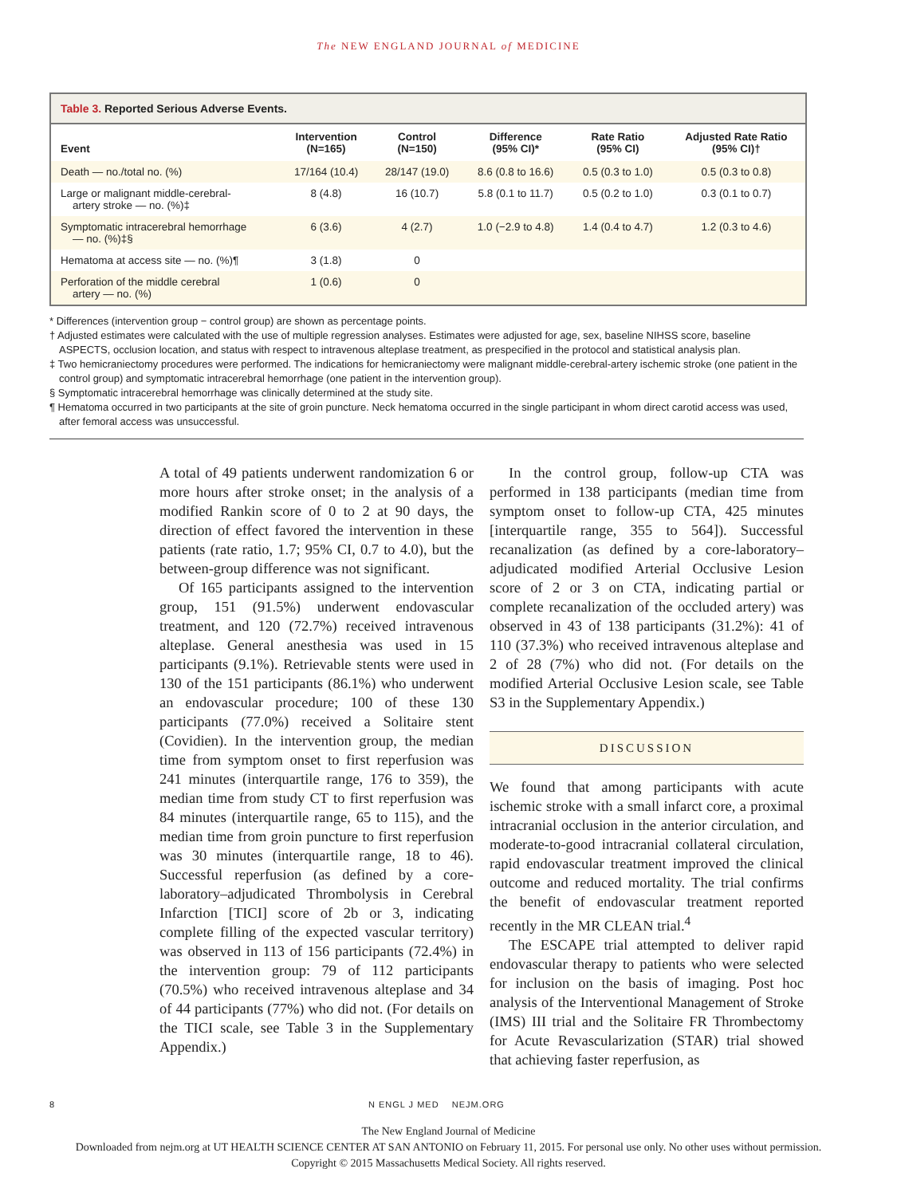The NEW ENGLAND JOURNAL of MEDICINE
Table 3. Reported Serious Adverse Events.
| Event | Intervention (N=165) | Control (N=150) | Difference (95% CI)* | Rate Ratio (95% CI) | Adjusted Rate Ratio (95% CI)† |
| --- | --- | --- | --- | --- | --- |
| Death — no./total no. (%) | 17/164 (10.4) | 28/147 (19.0) | 8.6 (0.8 to 16.6) | 0.5 (0.3 to 1.0) | 0.5 (0.3 to 0.8) |
| Large or malignant middle-cerebral- artery stroke — no. (%)‡ | 8 (4.8) | 16 (10.7) | 5.8 (0.1 to 11.7) | 0.5 (0.2 to 1.0) | 0.3 (0.1 to 0.7) |
| Symptomatic intracerebral hemorrhage — no. (%)‡§ | 6 (3.6) | 4 (2.7) | 1.0 (−2.9 to 4.8) | 1.4 (0.4 to 4.7) | 1.2 (0.3 to 4.6) |
| Hematoma at access site — no. (%)¶ | 3 (1.8) | 0 | | | |
| Perforation of the middle cerebral artery — no. (%) | 1 (0.6) | 0 | | | |
* Differences (intervention group − control group) are shown as percentage points.
† Adjusted estimates were calculated with the use of multiple regression analyses. Estimates were adjusted for age, sex, baseline NIHSS score, baseline ASPECTS, occlusion location, and status with respect to intravenous alteplase treatment, as prespecified in the protocol and statistical analysis plan.
‡ Two hemicraniectomy procedures were performed. The indications for hemicraniectomy were malignant middle-cerebral-artery ischemic stroke (one patient in the control group) and symptomatic intracerebral hemorrhage (one patient in the intervention group).
§ Symptomatic intracerebral hemorrhage was clinically determined at the study site.
¶ Hematoma occurred in two participants at the site of groin puncture. Neck hematoma occurred in the single participant in whom direct carotid access was used, after femoral access was unsuccessful.
A total of 49 patients underwent randomization 6 or more hours after stroke onset; in the analysis of a modified Rankin score of 0 to 2 at 90 days, the direction of effect favored the intervention in these patients (rate ratio, 1.7; 95% CI, 0.7 to 4.0), but the between-group difference was not significant.
Of 165 participants assigned to the intervention group, 151 (91.5%) underwent endovascular treatment, and 120 (72.7%) received intravenous alteplase. General anesthesia was used in 15 participants (9.1%). Retrievable stents were used in 130 of the 151 participants (86.1%) who underwent an endovascular procedure; 100 of these 130 participants (77.0%) received a Solitaire stent (Covidien). In the intervention group, the median time from symptom onset to first reperfusion was 241 minutes (interquartile range, 176 to 359), the median time from study CT to first reperfusion was 84 minutes (interquartile range, 65 to 115), and the median time from groin puncture to first reperfusion was 30 minutes (interquartile range, 18 to 46). Successful reperfusion (as defined by a core-laboratory–adjudicated Thrombolysis in Cerebral Infarction [TICI] score of 2b or 3, indicating complete filling of the expected vascular territory) was observed in 113 of 156 participants (72.4%) in the intervention group: 79 of 112 participants (70.5%) who received intravenous alteplase and 34 of 44 participants (77%) who did not. (For details on the TICI scale, see Table 3 in the Supplementary Appendix.)
In the control group, follow-up CTA was performed in 138 participants (median time from symptom onset to follow-up CTA, 425 minutes [interquartile range, 355 to 564]). Successful recanalization (as defined by a core-laboratory–adjudicated modified Arterial Occlusive Lesion score of 2 or 3 on CTA, indicating partial or complete recanalization of the occluded artery) was observed in 43 of 138 participants (31.2%): 41 of 110 (37.3%) who received intravenous alteplase and 2 of 28 (7%) who did not. (For details on the modified Arterial Occlusive Lesion scale, see Table S3 in the Supplementary Appendix.)
DISCUSSION
We found that among participants with acute ischemic stroke with a small infarct core, a proximal intracranial occlusion in the anterior circulation, and moderate-to-good intracranial collateral circulation, rapid endovascular treatment improved the clinical outcome and reduced mortality. The trial confirms the benefit of endovascular treatment reported recently in the MR CLEAN trial.<sup>4</sup>
The ESCAPE trial attempted to deliver rapid endovascular therapy to patients who were selected for inclusion on the basis of imaging. Post hoc analysis of the Interventional Management of Stroke (IMS) III trial and the Solitaire FR Thrombectomy for Acute Revascularization (STAR) trial showed that achieving faster reperfusion, as
8 N ENGL J MED NEJM.ORG
The New England Journal of Medicine
Downloaded from nejm.org at UT HEALTH SCIENCE CENTER AT SAN ANTONIO on February 11, 2015. For personal use only. No other uses without permission.
Copyright © 2015 Massachusetts Medical Society. All rights reserved.